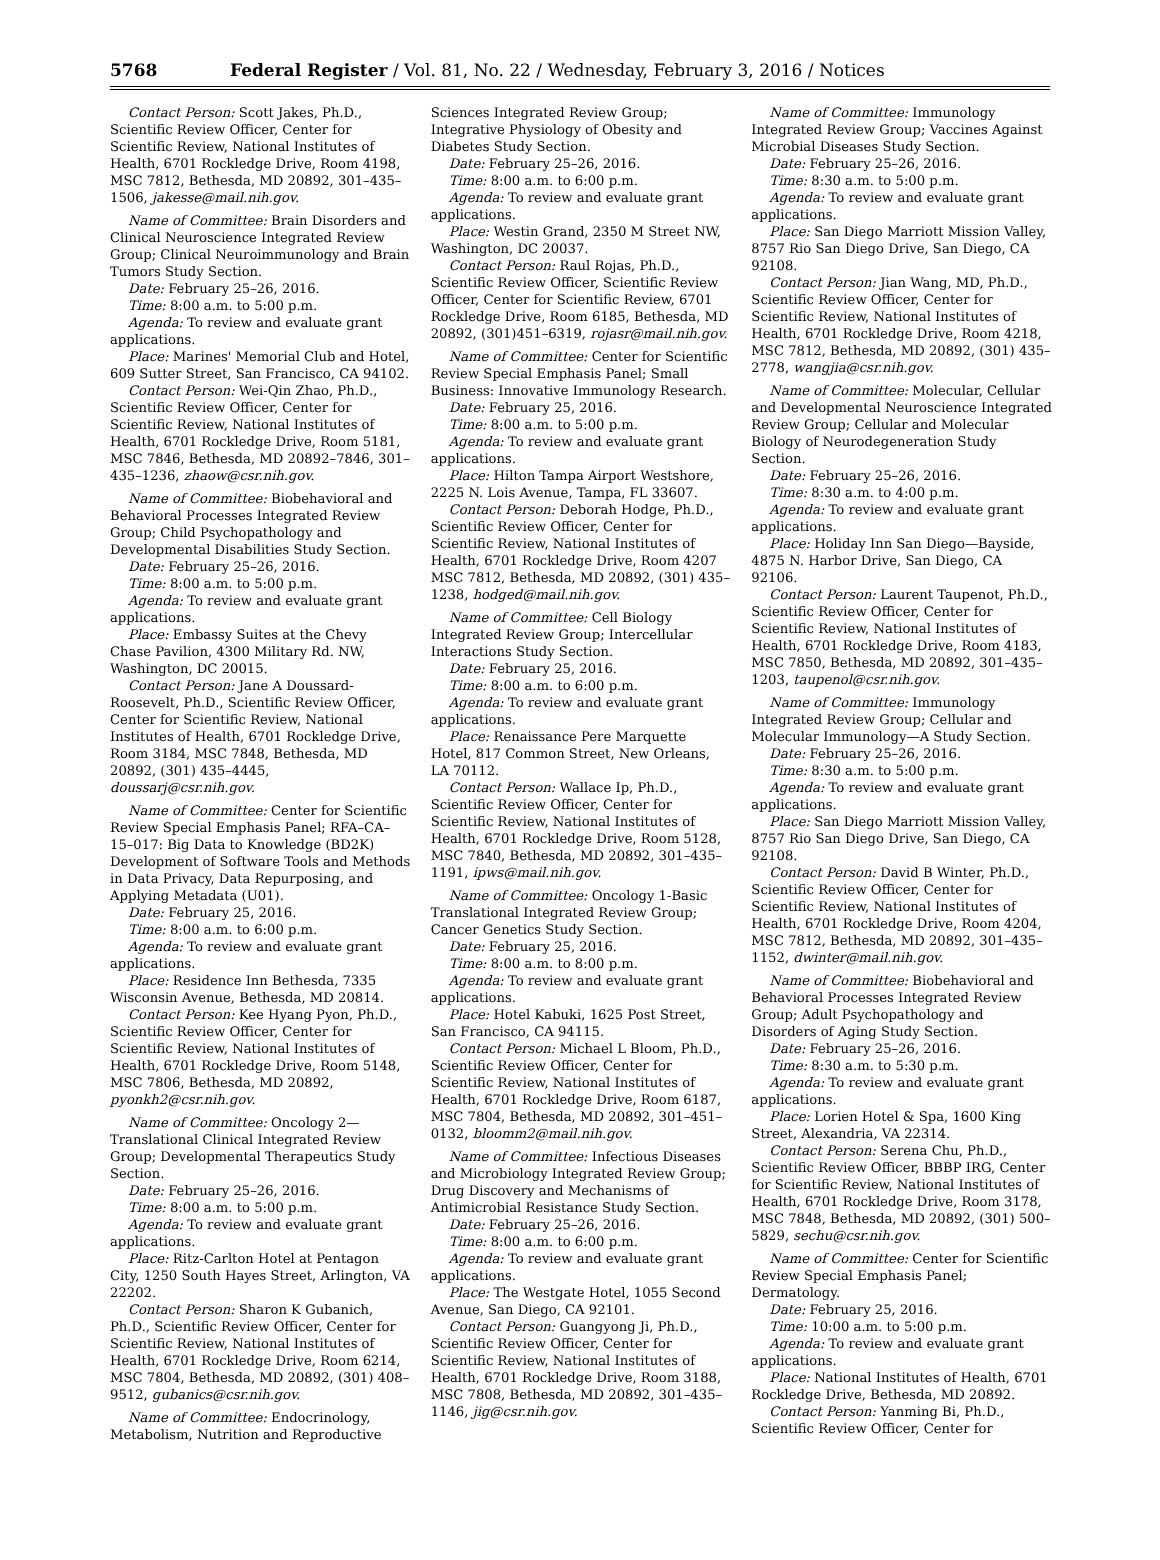5768 Federal Register / Vol. 81, No. 22 / Wednesday, February 3, 2016 / Notices
Contact Person: Scott Jakes, Ph.D., Scientific Review Officer, Center for Scientific Review, National Institutes of Health, 6701 Rockledge Drive, Room 4198, MSC 7812, Bethesda, MD 20892, 301–435–1506, jakesse@mail.nih.gov.
Name of Committee: Brain Disorders and Clinical Neuroscience Integrated Review Group; Clinical Neuroimmunology and Brain Tumors Study Section.
Date: February 25–26, 2016.
Time: 8:00 a.m. to 5:00 p.m.
Agenda: To review and evaluate grant applications.
Place: Marines' Memorial Club and Hotel, 609 Sutter Street, San Francisco, CA 94102.
Contact Person: Wei-Qin Zhao, Ph.D., Scientific Review Officer, Center for Scientific Review, National Institutes of Health, 6701 Rockledge Drive, Room 5181, MSC 7846, Bethesda, MD 20892–7846, 301–435–1236, zhaow@csr.nih.gov.
Name of Committee: Biobehavioral and Behavioral Processes Integrated Review Group; Child Psychopathology and Developmental Disabilities Study Section.
Date: February 25–26, 2016.
Time: 8:00 a.m. to 5:00 p.m.
Agenda: To review and evaluate grant applications.
Place: Embassy Suites at the Chevy Chase Pavilion, 4300 Military Rd. NW, Washington, DC 20015.
Contact Person: Jane A Doussard-Roosevelt, Ph.D., Scientific Review Officer, Center for Scientific Review, National Institutes of Health, 6701 Rockledge Drive, Room 3184, MSC 7848, Bethesda, MD 20892, (301) 435–4445, doussarj@csr.nih.gov.
Name of Committee: Center for Scientific Review Special Emphasis Panel; RFA–CA–15–017: Big Data to Knowledge (BD2K) Development of Software Tools and Methods in Data Privacy, Data Repurposing, and Applying Metadata (U01).
Date: February 25, 2016.
Time: 8:00 a.m. to 6:00 p.m.
Agenda: To review and evaluate grant applications.
Place: Residence Inn Bethesda, 7335 Wisconsin Avenue, Bethesda, MD 20814.
Contact Person: Kee Hyang Pyon, Ph.D., Scientific Review Officer, Center for Scientific Review, National Institutes of Health, 6701 Rockledge Drive, Room 5148, MSC 7806, Bethesda, MD 20892, pyonkh2@csr.nih.gov.
Name of Committee: Oncology 2—Translational Clinical Integrated Review Group; Developmental Therapeutics Study Section.
Date: February 25–26, 2016.
Time: 8:00 a.m. to 5:00 p.m.
Agenda: To review and evaluate grant applications.
Place: Ritz-Carlton Hotel at Pentagon City, 1250 South Hayes Street, Arlington, VA 22202.
Contact Person: Sharon K Gubanich, Ph.D., Scientific Review Officer, Center for Scientific Review, National Institutes of Health, 6701 Rockledge Drive, Room 6214, MSC 7804, Bethesda, MD 20892, (301) 408–9512, gubanics@csr.nih.gov.
Name of Committee: Endocrinology, Metabolism, Nutrition and Reproductive
Sciences Integrated Review Group; Integrative Physiology of Obesity and Diabetes Study Section.
Date: February 25–26, 2016.
Time: 8:00 a.m. to 6:00 p.m.
Agenda: To review and evaluate grant applications.
Place: Westin Grand, 2350 M Street NW, Washington, DC 20037.
Contact Person: Raul Rojas, Ph.D., Scientific Review Officer, Scientific Review Officer, Center for Scientific Review, 6701 Rockledge Drive, Room 6185, Bethesda, MD 20892, (301)451–6319, rojasr@mail.nih.gov.
Name of Committee: Center for Scientific Review Special Emphasis Panel; Small Business: Innovative Immunology Research.
Date: February 25, 2016.
Time: 8:00 a.m. to 5:00 p.m.
Agenda: To review and evaluate grant applications.
Place: Hilton Tampa Airport Westshore, 2225 N. Lois Avenue, Tampa, FL 33607.
Contact Person: Deborah Hodge, Ph.D., Scientific Review Officer, Center for Scientific Review, National Institutes of Health, 6701 Rockledge Drive, Room 4207 MSC 7812, Bethesda, MD 20892, (301) 435–1238, hodged@mail.nih.gov.
Name of Committee: Cell Biology Integrated Review Group; Intercellular Interactions Study Section.
Date: February 25, 2016.
Time: 8:00 a.m. to 6:00 p.m.
Agenda: To review and evaluate grant applications.
Place: Renaissance Pere Marquette Hotel, 817 Common Street, New Orleans, LA 70112.
Contact Person: Wallace Ip, Ph.D., Scientific Review Officer, Center for Scientific Review, National Institutes of Health, 6701 Rockledge Drive, Room 5128, MSC 7840, Bethesda, MD 20892, 301–435–1191, ipws@mail.nih.gov.
Name of Committee: Oncology 1-Basic Translational Integrated Review Group; Cancer Genetics Study Section.
Date: February 25, 2016.
Time: 8:00 a.m. to 8:00 p.m.
Agenda: To review and evaluate grant applications.
Place: Hotel Kabuki, 1625 Post Street, San Francisco, CA 94115.
Contact Person: Michael L Bloom, Ph.D., Scientific Review Officer, Center for Scientific Review, National Institutes of Health, 6701 Rockledge Drive, Room 6187, MSC 7804, Bethesda, MD 20892, 301–451–0132, bloomm2@mail.nih.gov.
Name of Committee: Infectious Diseases and Microbiology Integrated Review Group; Drug Discovery and Mechanisms of Antimicrobial Resistance Study Section.
Date: February 25–26, 2016.
Time: 8:00 a.m. to 6:00 p.m.
Agenda: To review and evaluate grant applications.
Place: The Westgate Hotel, 1055 Second Avenue, San Diego, CA 92101.
Contact Person: Guangyong Ji, Ph.D., Scientific Review Officer, Center for Scientific Review, National Institutes of Health, 6701 Rockledge Drive, Room 3188, MSC 7808, Bethesda, MD 20892, 301–435–1146, jig@csr.nih.gov.
Name of Committee: Immunology Integrated Review Group; Vaccines Against Microbial Diseases Study Section.
Date: February 25–26, 2016.
Time: 8:30 a.m. to 5:00 p.m.
Agenda: To review and evaluate grant applications.
Place: San Diego Marriott Mission Valley, 8757 Rio San Diego Drive, San Diego, CA 92108.
Contact Person: Jian Wang, MD, Ph.D., Scientific Review Officer, Center for Scientific Review, National Institutes of Health, 6701 Rockledge Drive, Room 4218, MSC 7812, Bethesda, MD 20892, (301) 435–2778, wangjia@csr.nih.gov.
Name of Committee: Molecular, Cellular and Developmental Neuroscience Integrated Review Group; Cellular and Molecular Biology of Neurodegeneration Study Section.
Date: February 25–26, 2016.
Time: 8:30 a.m. to 4:00 p.m.
Agenda: To review and evaluate grant applications.
Place: Holiday Inn San Diego—Bayside, 4875 N. Harbor Drive, San Diego, CA 92106.
Contact Person: Laurent Taupenot, Ph.D., Scientific Review Officer, Center for Scientific Review, National Institutes of Health, 6701 Rockledge Drive, Room 4183, MSC 7850, Bethesda, MD 20892, 301–435–1203, taupenol@csr.nih.gov.
Name of Committee: Immunology Integrated Review Group; Cellular and Molecular Immunology—A Study Section.
Date: February 25–26, 2016.
Time: 8:30 a.m. to 5:00 p.m.
Agenda: To review and evaluate grant applications.
Place: San Diego Marriott Mission Valley, 8757 Rio San Diego Drive, San Diego, CA 92108.
Contact Person: David B Winter, Ph.D., Scientific Review Officer, Center for Scientific Review, National Institutes of Health, 6701 Rockledge Drive, Room 4204, MSC 7812, Bethesda, MD 20892, 301–435–1152, dwinter@mail.nih.gov.
Name of Committee: Biobehavioral and Behavioral Processes Integrated Review Group; Adult Psychopathology and Disorders of Aging Study Section.
Date: February 25–26, 2016.
Time: 8:30 a.m. to 5:30 p.m.
Agenda: To review and evaluate grant applications.
Place: Lorien Hotel & Spa, 1600 King Street, Alexandria, VA 22314.
Contact Person: Serena Chu, Ph.D., Scientific Review Officer, BBBP IRG, Center for Scientific Review, National Institutes of Health, 6701 Rockledge Drive, Room 3178, MSC 7848, Bethesda, MD 20892, (301) 500–5829, sechu@csr.nih.gov.
Name of Committee: Center for Scientific Review Special Emphasis Panel; Dermatology.
Date: February 25, 2016.
Time: 10:00 a.m. to 5:00 p.m.
Agenda: To review and evaluate grant applications.
Place: National Institutes of Health, 6701 Rockledge Drive, Bethesda, MD 20892.
Contact Person: Yanming Bi, Ph.D., Scientific Review Officer, Center for